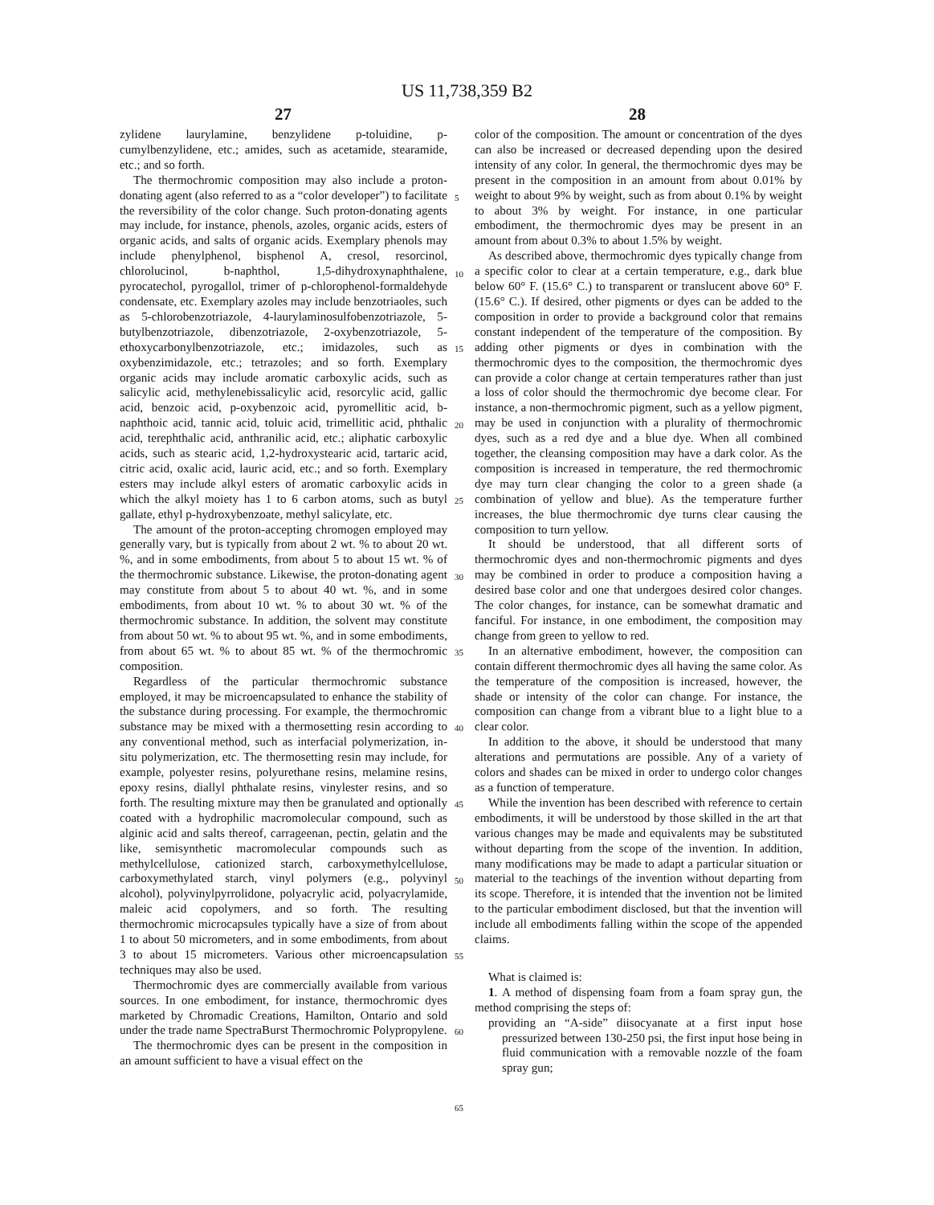US 11,738,359 B2
27 28
zylidene laurylamine, benzylidene p-toluidine, p-cumylbenzylidene, etc.; amides, such as acetamide, stearamide, etc.; and so forth.
The thermochromic composition may also include a proton-donating agent (also referred to as a “color developer”) to facilitate the reversibility of the color change. Such proton-donating agents may include, for instance, phenols, azoles, organic acids, esters of organic acids, and salts of organic acids. Exemplary phenols may include phenylphenol, bisphenol A, cresol, resorcinol, chlorolucinol, b-naphthol, 1,5-dihydroxynaphthalene, pyrocatechol, pyrogallol, trimer of p-chlorophenol-formaldehyde condensate, etc. Exemplary azoles may include benzotriaoles, such as 5-chlorobenzotriazole, 4-laurylaminosulfobenzotriazole, 5-butylbenzotriazole, dibenzotriazole, 2-oxybenzotriazole, 5-ethoxycarbonylbenzotriazole, etc.; imidazoles, such as oxybenzimidazole, etc.; tetrazoles; and so forth. Exemplary organic acids may include aromatic carboxylic acids, such as salicylic acid, methylenebissalicylic acid, resorcylic acid, gallic acid, benzoic acid, p-oxybenzoic acid, pyromellitic acid, b-naphthoic acid, tannic acid, toluic acid, trimellitic acid, phthalic acid, terephthalic acid, anthranilic acid, etc.; aliphatic carboxylic acids, such as stearic acid, 1,2-hydroxystearic acid, tartaric acid, citric acid, oxalic acid, lauric acid, etc.; and so forth. Exemplary esters may include alkyl esters of aromatic carboxylic acids in which the alkyl moiety has 1 to 6 carbon atoms, such as butyl gallate, ethyl p-hydroxybenzoate, methyl salicylate, etc.
The amount of the proton-accepting chromogen employed may generally vary, but is typically from about 2 wt. % to about 20 wt. %, and in some embodiments, from about 5 to about 15 wt. % of the thermochromic substance. Likewise, the proton-donating agent may constitute from about 5 to about 40 wt. %, and in some embodiments, from about 10 wt. % to about 30 wt. % of the thermochromic substance. In addition, the solvent may constitute from about 50 wt. % to about 95 wt. %, and in some embodiments, from about 65 wt. % to about 85 wt. % of the thermochromic composition.
Regardless of the particular thermochromic substance employed, it may be microencapsulated to enhance the stability of the substance during processing. For example, the thermochromic substance may be mixed with a thermosetting resin according to any conventional method, such as interfacial polymerization, in-situ polymerization, etc. The thermosetting resin may include, for example, polyester resins, polyurethane resins, melamine resins, epoxy resins, diallyl phthalate resins, vinylester resins, and so forth. The resulting mixture may then be granulated and optionally coated with a hydrophilic macromolecular compound, such as alginic acid and salts thereof, carrageenan, pectin, gelatin and the like, semisynthetic macromolecular compounds such as methylcellulose, cationized starch, carboxymethylcellulose, carboxymethylated starch, vinyl polymers (e.g., polyvinyl alcohol), polyvinylpyrrolidone, polyacrylic acid, polyacrylamide, maleic acid copolymers, and so forth. The resulting thermochromic microcapsules typically have a size of from about 1 to about 50 micrometers, and in some embodiments, from about 3 to about 15 micrometers. Various other microencapsulation techniques may also be used.
Thermochromic dyes are commercially available from various sources. In one embodiment, for instance, thermochromic dyes marketed by Chromadic Creations, Hamilton, Ontario and sold under the trade name SpectraBurst Thermochromic Polypropylene.
The thermochromic dyes can be present in the composition in an amount sufficient to have a visual effect on the
5
10
15
20
25
30
35
40
45
50
55
60
65
color of the composition. The amount or concentration of the dyes can also be increased or decreased depending upon the desired intensity of any color. In general, the thermochromic dyes may be present in the composition in an amount from about 0.01% by weight to about 9% by weight, such as from about 0.1% by weight to about 3% by weight. For instance, in one particular embodiment, the thermochromic dyes may be present in an amount from about 0.3% to about 1.5% by weight.
As described above, thermochromic dyes typically change from a specific color to clear at a certain temperature, e.g., dark blue below 60° F. (15.6° C.) to transparent or translucent above 60° F. (15.6° C.). If desired, other pigments or dyes can be added to the composition in order to provide a background color that remains constant independent of the temperature of the composition. By adding other pigments or dyes in combination with the thermochromic dyes to the composition, the thermochromic dyes can provide a color change at certain temperatures rather than just a loss of color should the thermochromic dye become clear. For instance, a non-thermochromic pigment, such as a yellow pigment, may be used in conjunction with a plurality of thermochromic dyes, such as a red dye and a blue dye. When all combined together, the cleansing composition may have a dark color. As the composition is increased in temperature, the red thermochromic dye may turn clear changing the color to a green shade (a combination of yellow and blue). As the temperature further increases, the blue thermochromic dye turns clear causing the composition to turn yellow.
It should be understood, that all different sorts of thermochromic dyes and non-thermochromic pigments and dyes may be combined in order to produce a composition having a desired base color and one that undergoes desired color changes. The color changes, for instance, can be somewhat dramatic and fanciful. For instance, in one embodiment, the composition may change from green to yellow to red.
In an alternative embodiment, however, the composition can contain different thermochromic dyes all having the same color. As the temperature of the composition is increased, however, the shade or intensity of the color can change. For instance, the composition can change from a vibrant blue to a light blue to a clear color.
In addition to the above, it should be understood that many alterations and permutations are possible. Any of a variety of colors and shades can be mixed in order to undergo color changes as a function of temperature.
While the invention has been described with reference to certain embodiments, it will be understood by those skilled in the art that various changes may be made and equivalents may be substituted without departing from the scope of the invention. In addition, many modifications may be made to adapt a particular situation or material to the teachings of the invention without departing from its scope. Therefore, it is intended that the invention not be limited to the particular embodiment disclosed, but that the invention will include all embodiments falling within the scope of the appended claims.
What is claimed is:
1. A method of dispensing foam from a foam spray gun, the method comprising the steps of:
providing an “A-side” diisocyanate at a first input hose pressurized between 130-250 psi, the first input hose being in fluid communication with a removable nozzle of the foam spray gun;